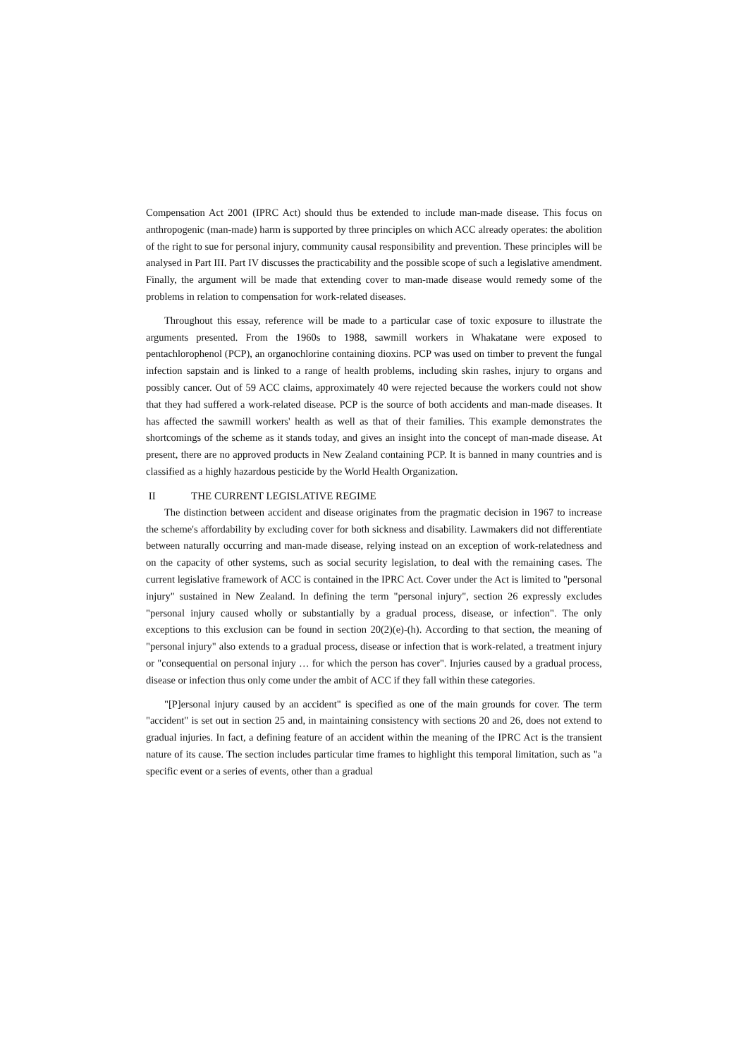Compensation Act 2001 (IPRC Act) should thus be extended to include man-made disease. This focus on anthropogenic (man-made) harm is supported by three principles on which ACC already operates: the abolition of the right to sue for personal injury, community causal responsibility and prevention. These principles will be analysed in Part III. Part IV discusses the practicability and the possible scope of such a legislative amendment. Finally, the argument will be made that extending cover to man-made disease would remedy some of the problems in relation to compensation for work-related diseases.
Throughout this essay, reference will be made to a particular case of toxic exposure to illustrate the arguments presented. From the 1960s to 1988, sawmill workers in Whakatane were exposed to pentachlorophenol (PCP), an organochlorine containing dioxins. PCP was used on timber to prevent the fungal infection sapstain and is linked to a range of health problems, including skin rashes, injury to organs and possibly cancer. Out of 59 ACC claims, approximately 40 were rejected because the workers could not show that they had suffered a work-related disease. PCP is the source of both accidents and man-made diseases. It has affected the sawmill workers' health as well as that of their families. This example demonstrates the shortcomings of the scheme as it stands today, and gives an insight into the concept of man-made disease. At present, there are no approved products in New Zealand containing PCP. It is banned in many countries and is classified as a highly hazardous pesticide by the World Health Organization.
II THE CURRENT LEGISLATIVE REGIME
The distinction between accident and disease originates from the pragmatic decision in 1967 to increase the scheme's affordability by excluding cover for both sickness and disability. Lawmakers did not differentiate between naturally occurring and man-made disease, relying instead on an exception of work-relatedness and on the capacity of other systems, such as social security legislation, to deal with the remaining cases. The current legislative framework of ACC is contained in the IPRC Act. Cover under the Act is limited to "personal injury" sustained in New Zealand. In defining the term "personal injury", section 26 expressly excludes "personal injury caused wholly or substantially by a gradual process, disease, or infection". The only exceptions to this exclusion can be found in section 20(2)(e)-(h). According to that section, the meaning of "personal injury" also extends to a gradual process, disease or infection that is work-related, a treatment injury or "consequential on personal injury … for which the person has cover". Injuries caused by a gradual process, disease or infection thus only come under the ambit of ACC if they fall within these categories.
"[P]ersonal injury caused by an accident" is specified as one of the main grounds for cover. The term "accident" is set out in section 25 and, in maintaining consistency with sections 20 and 26, does not extend to gradual injuries. In fact, a defining feature of an accident within the meaning of the IPRC Act is the transient nature of its cause. The section includes particular time frames to highlight this temporal limitation, such as "a specific event or a series of events, other than a gradual